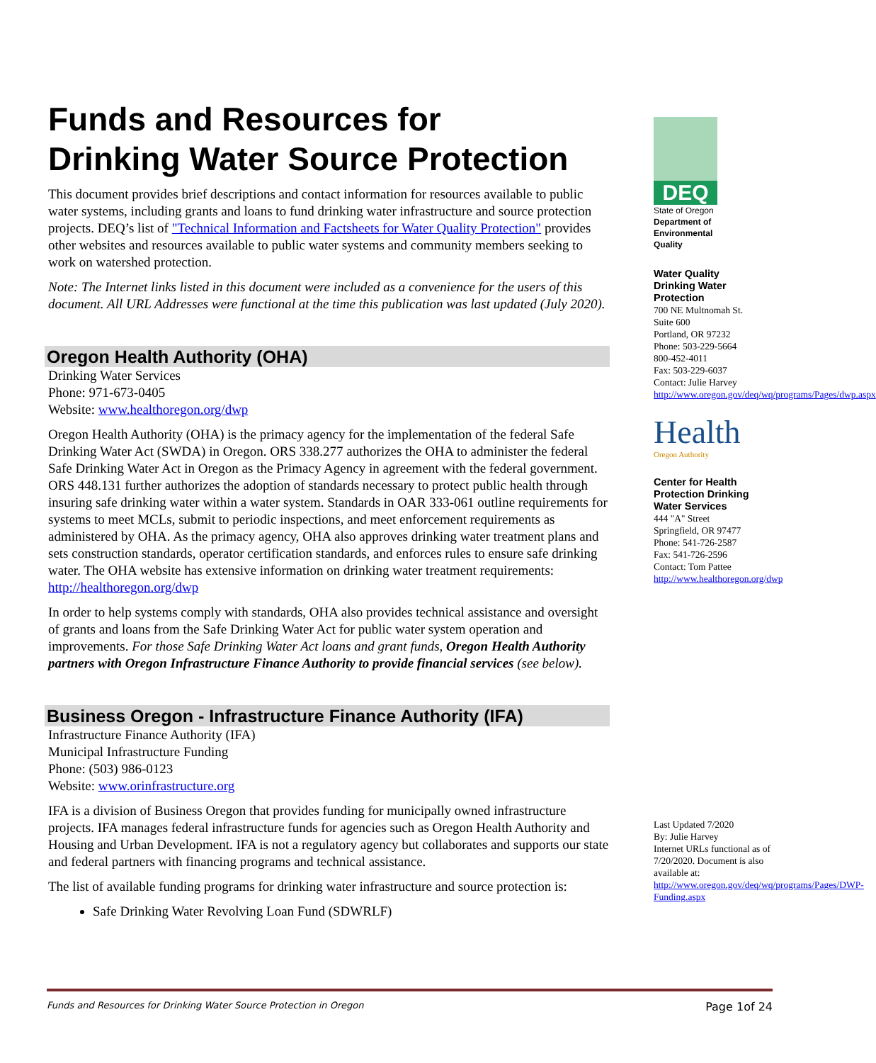Funds and Resources for
Drinking Water Source Protection
This document provides brief descriptions and contact information for resources available to public water systems, including grants and loans to fund drinking water infrastructure and source protection projects. DEQ’s list of "Technical Information and Factsheets for Water Quality Protection" provides other websites and resources available to public water systems and community members seeking to work on watershed protection.
Note: The Internet links listed in this document were included as a convenience for the users of this document. All URL Addresses were functional at the time this publication was last updated (July 2020).
Oregon Health Authority (OHA)
Drinking Water Services
Phone: 971-673-0405
Website: www.healthoregon.org/dwp
Oregon Health Authority (OHA) is the primacy agency for the implementation of the federal Safe Drinking Water Act (SWDA) in Oregon. ORS 338.277 authorizes the OHA to administer the federal Safe Drinking Water Act in Oregon as the Primacy Agency in agreement with the federal government. ORS 448.131 further authorizes the adoption of standards necessary to protect public health through insuring safe drinking water within a water system. Standards in OAR 333-061 outline requirements for systems to meet MCLs, submit to periodic inspections, and meet enforcement requirements as administered by OHA. As the primacy agency, OHA also approves drinking water treatment plans and sets construction standards, operator certification standards, and enforces rules to ensure safe drinking water. The OHA website has extensive information on drinking water treatment requirements: http://healthoregon.org/dwp
In order to help systems comply with standards, OHA also provides technical assistance and oversight of grants and loans from the Safe Drinking Water Act for public water system operation and improvements. For those Safe Drinking Water Act loans and grant funds, Oregon Health Authority partners with Oregon Infrastructure Finance Authority to provide financial services (see below).
Business Oregon - Infrastructure Finance Authority (IFA)
Infrastructure Finance Authority (IFA)
Municipal Infrastructure Funding
Phone: (503) 986-0123
Website: www.orinfrastructure.org
IFA is a division of Business Oregon that provides funding for municipally owned infrastructure projects. IFA manages federal infrastructure funds for agencies such as Oregon Health Authority and Housing and Urban Development. IFA is not a regulatory agency but collaborates and supports our state and federal partners with financing programs and technical assistance.
The list of available funding programs for drinking water infrastructure and source protection is:
Safe Drinking Water Revolving Loan Fund (SDWRLF)
DEQ
State of Oregon
Department of Environmental Quality
Water Quality
Drinking Water
Protection
700 NE Multnomah St.
Suite 600
Portland, OR 97232
Phone: 503-229-5664
800-452-4011
Fax: 503-229-6037
Contact: Julie Harvey
http://www.oregon.gov/deq/wq/programs/Pages/dwp.aspx
Health
Oregon Authority
Center for Health Protection Drinking Water Services
444 "A" Street
Springfield, OR 97477
Phone: 541-726-2587
Fax: 541-726-2596
Contact: Tom Pattee
http://www.healthoregon.org/dwp
Last Updated 7/2020
By: Julie Harvey
Internet URLs functional as of 7/20/2020. Document is also available at:
http://www.oregon.gov/deq/wq/programs/Pages/DWP-Funding.aspx
Funds and Resources for Drinking Water Source Protection in Oregon Page 1of 24